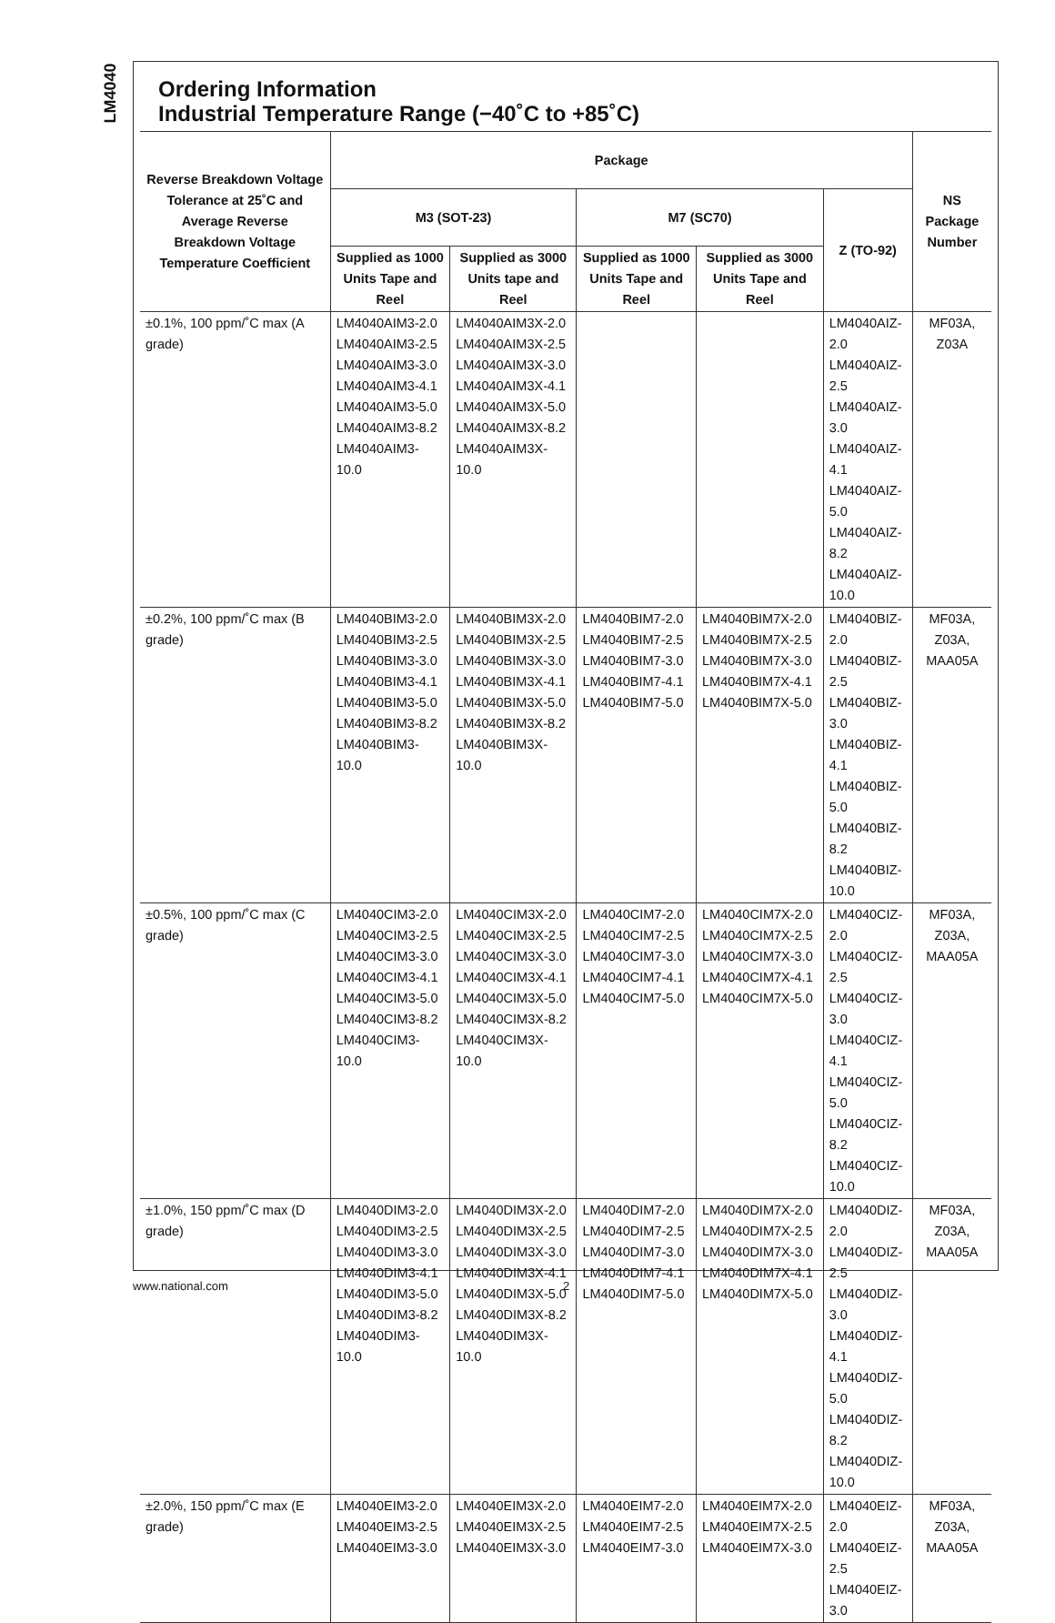LM4040
Ordering Information
Industrial Temperature Range (−40˚C to +85˚C)
| Reverse Breakdown Voltage Tolerance at 25˚C and Average Reverse Breakdown Voltage Temperature Coefficient | Package | | | | | NS Package Number |
| --- | --- | --- | --- | --- | --- | --- |
| | M3 (SOT-23) | | M7 (SC70) | | Z (TO-92) | |
| | Supplied as 1000 Units Tape and Reel | Supplied as 3000 Units tape and Reel | Supplied as 1000 Units Tape and Reel | Supplied as 3000 Units Tape and Reel | | |
| ±0.1%, 100 ppm/˚C max (A grade) | LM4040AIM3-2.0 LM4040AIM3-2.5 LM4040AIM3-3.0 LM4040AIM3-4.1 LM4040AIM3-5.0 LM4040AIM3-8.2 LM4040AIM3-10.0 | LM4040AIM3X-2.0 LM4040AIM3X-2.5 LM4040AIM3X-3.0 LM4040AIM3X-4.1 LM4040AIM3X-5.0 LM4040AIM3X-8.2 LM4040AIM3X-10.0 | | | LM4040AIZ-2.0 LM4040AIZ-2.5 LM4040AIZ-3.0 LM4040AIZ-4.1 LM4040AIZ-5.0 LM4040AIZ-8.2 LM4040AIZ-10.0 | MF03A, Z03A |
| ±0.2%, 100 ppm/˚C max (B grade) | LM4040BIM3-2.0 LM4040BIM3-2.5 LM4040BIM3-3.0 LM4040BIM3-4.1 LM4040BIM3-5.0 LM4040BIM3-8.2 LM4040BIM3-10.0 | LM4040BIM3X-2.0 LM4040BIM3X-2.5 LM4040BIM3X-3.0 LM4040BIM3X-4.1 LM4040BIM3X-5.0 LM4040BIM3X-8.2 LM4040BIM3X-10.0 | LM4040BIM7-2.0 LM4040BIM7-2.5 LM4040BIM7-3.0 LM4040BIM7-4.1 LM4040BIM7-5.0 | LM4040BIM7X-2.0 LM4040BIM7X-2.5 LM4040BIM7X-3.0 LM4040BIM7X-4.1 LM4040BIM7X-5.0 | LM4040BIZ-2.0 LM4040BIZ-2.5 LM4040BIZ-3.0 LM4040BIZ-4.1 LM4040BIZ-5.0 LM4040BIZ-8.2 LM4040BIZ-10.0 | MF03A, Z03A, MAA05A |
| ±0.5%, 100 ppm/˚C max (C grade) | LM4040CIM3-2.0 LM4040CIM3-2.5 LM4040CIM3-3.0 LM4040CIM3-4.1 LM4040CIM3-5.0 LM4040CIM3-8.2 LM4040CIM3-10.0 | LM4040CIM3X-2.0 LM4040CIM3X-2.5 LM4040CIM3X-3.0 LM4040CIM3X-4.1 LM4040CIM3X-5.0 LM4040CIM3X-8.2 LM4040CIM3X-10.0 | LM4040CIM7-2.0 LM4040CIM7-2.5 LM4040CIM7-3.0 LM4040CIM7-4.1 LM4040CIM7-5.0 | LM4040CIM7X-2.0 LM4040CIM7X-2.5 LM4040CIM7X-3.0 LM4040CIM7X-4.1 LM4040CIM7X-5.0 | LM4040CIZ-2.0 LM4040CIZ-2.5 LM4040CIZ-3.0 LM4040CIZ-4.1 LM4040CIZ-5.0 LM4040CIZ-8.2 LM4040CIZ-10.0 | MF03A, Z03A, MAA05A |
| ±1.0%, 150 ppm/˚C max (D grade) | LM4040DIM3-2.0 LM4040DIM3-2.5 LM4040DIM3-3.0 LM4040DIM3-4.1 LM4040DIM3-5.0 LM4040DIM3-8.2 LM4040DIM3-10.0 | LM4040DIM3X-2.0 LM4040DIM3X-2.5 LM4040DIM3X-3.0 LM4040DIM3X-4.1 LM4040DIM3X-5.0 LM4040DIM3X-8.2 LM4040DIM3X-10.0 | LM4040DIM7-2.0 LM4040DIM7-2.5 LM4040DIM7-3.0 LM4040DIM7-4.1 LM4040DIM7-5.0 | LM4040DIM7X-2.0 LM4040DIM7X-2.5 LM4040DIM7X-3.0 LM4040DIM7X-4.1 LM4040DIM7X-5.0 | LM4040DIZ-2.0 LM4040DIZ-2.5 LM4040DIZ-3.0 LM4040DIZ-4.1 LM4040DIZ-5.0 LM4040DIZ-8.2 LM4040DIZ-10.0 | MF03A, Z03A, MAA05A |
| ±2.0%, 150 ppm/˚C max (E grade) | LM4040EIM3-2.0 LM4040EIM3-2.5 LM4040EIM3-3.0 | LM4040EIM3X-2.0 LM4040EIM3X-2.5 LM4040EIM3X-3.0 | LM4040EIM7-2.0 LM4040EIM7-2.5 LM4040EIM7-3.0 | LM4040EIM7X-2.0 LM4040EIM7X-2.5 LM4040EIM7X-3.0 | LM4040EIZ-2.0 LM4040EIZ-2.5 LM4040EIZ-3.0 | MF03A, Z03A, MAA05A |
www.national.com 2